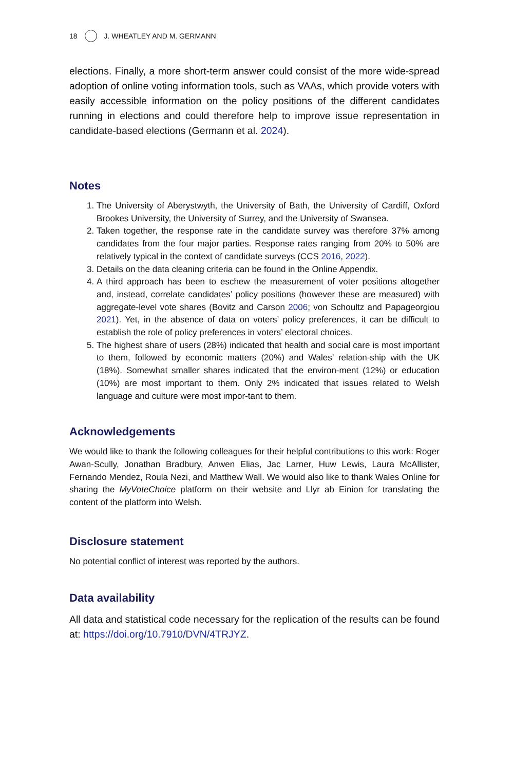18 J. WHEATLEY AND M. GERMANN
elections. Finally, a more short-term answer could consist of the more wide-spread adoption of online voting information tools, such as VAAs, which provide voters with easily accessible information on the policy positions of the different candidates running in elections and could therefore help to improve issue representation in candidate-based elections (Germann et al. 2024).
Notes
1. The University of Aberystwyth, the University of Bath, the University of Cardiff, Oxford Brookes University, the University of Surrey, and the University of Swansea.
2. Taken together, the response rate in the candidate survey was therefore 37% among candidates from the four major parties. Response rates ranging from 20% to 50% are relatively typical in the context of candidate surveys (CCS 2016, 2022).
3. Details on the data cleaning criteria can be found in the Online Appendix.
4. A third approach has been to eschew the measurement of voter positions altogether and, instead, correlate candidates’ policy positions (however these are measured) with aggregate-level vote shares (Bovitz and Carson 2006; von Schoultz and Papageorgiou 2021). Yet, in the absence of data on voters’ policy preferences, it can be difficult to establish the role of policy preferences in voters’ electoral choices.
5. The highest share of users (28%) indicated that health and social care is most important to them, followed by economic matters (20%) and Wales’ relation-ship with the UK (18%). Somewhat smaller shares indicated that the environ-ment (12%) or education (10%) are most important to them. Only 2% indicated that issues related to Welsh language and culture were most impor-tant to them.
Acknowledgements
We would like to thank the following colleagues for their helpful contributions to this work: Roger Awan-Scully, Jonathan Bradbury, Anwen Elias, Jac Larner, Huw Lewis, Laura McAllister, Fernando Mendez, Roula Nezi, and Matthew Wall. We would also like to thank Wales Online for sharing the MyVoteChoice platform on their website and Llyr ab Einion for translating the content of the platform into Welsh.
Disclosure statement
No potential conflict of interest was reported by the authors.
Data availability
All data and statistical code necessary for the replication of the results can be found at: https://doi.org/10.7910/DVN/4TRJYZ.